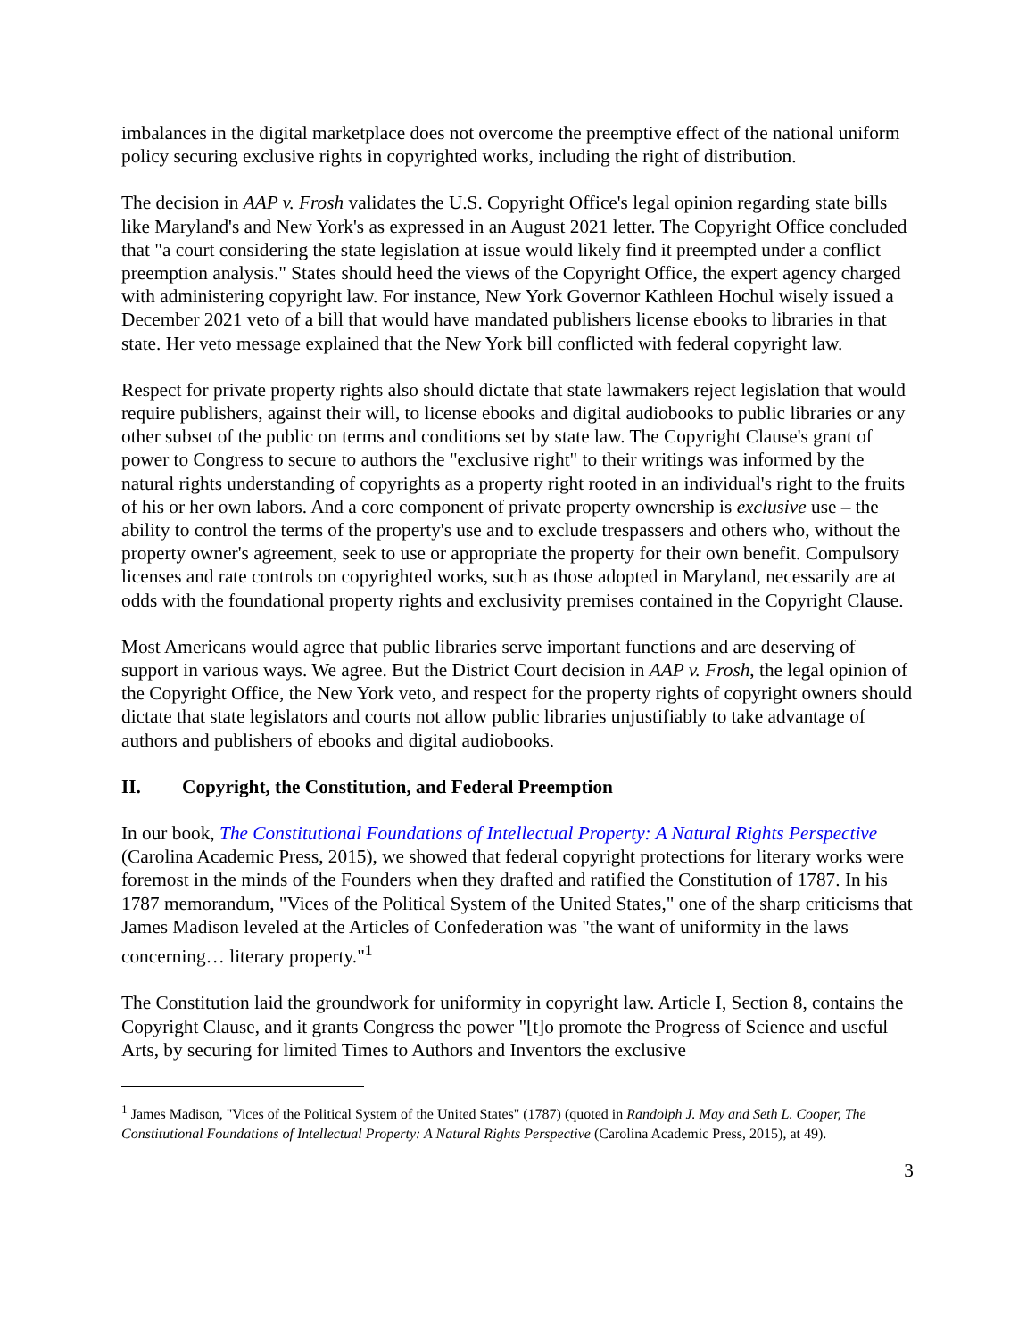imbalances in the digital marketplace does not overcome the preemptive effect of the national uniform policy securing exclusive rights in copyrighted works, including the right of distribution.
The decision in AAP v. Frosh validates the U.S. Copyright Office's legal opinion regarding state bills like Maryland's and New York's as expressed in an August 2021 letter. The Copyright Office concluded that "a court considering the state legislation at issue would likely find it preempted under a conflict preemption analysis." States should heed the views of the Copyright Office, the expert agency charged with administering copyright law. For instance, New York Governor Kathleen Hochul wisely issued a December 2021 veto of a bill that would have mandated publishers license ebooks to libraries in that state. Her veto message explained that the New York bill conflicted with federal copyright law.
Respect for private property rights also should dictate that state lawmakers reject legislation that would require publishers, against their will, to license ebooks and digital audiobooks to public libraries or any other subset of the public on terms and conditions set by state law. The Copyright Clause's grant of power to Congress to secure to authors the "exclusive right" to their writings was informed by the natural rights understanding of copyrights as a property right rooted in an individual's right to the fruits of his or her own labors. And a core component of private property ownership is exclusive use – the ability to control the terms of the property's use and to exclude trespassers and others who, without the property owner's agreement, seek to use or appropriate the property for their own benefit. Compulsory licenses and rate controls on copyrighted works, such as those adopted in Maryland, necessarily are at odds with the foundational property rights and exclusivity premises contained in the Copyright Clause.
Most Americans would agree that public libraries serve important functions and are deserving of support in various ways. We agree. But the District Court decision in AAP v. Frosh, the legal opinion of the Copyright Office, the New York veto, and respect for the property rights of copyright owners should dictate that state legislators and courts not allow public libraries unjustifiably to take advantage of authors and publishers of ebooks and digital audiobooks.
II. Copyright, the Constitution, and Federal Preemption
In our book, The Constitutional Foundations of Intellectual Property: A Natural Rights Perspective (Carolina Academic Press, 2015), we showed that federal copyright protections for literary works were foremost in the minds of the Founders when they drafted and ratified the Constitution of 1787. In his 1787 memorandum, "Vices of the Political System of the United States," one of the sharp criticisms that James Madison leveled at the Articles of Confederation was "the want of uniformity in the laws concerning… literary property."<sup>1</sup>
The Constitution laid the groundwork for uniformity in copyright law. Article I, Section 8, contains the Copyright Clause, and it grants Congress the power "[t]o promote the Progress of Science and useful Arts, by securing for limited Times to Authors and Inventors the exclusive
<sup>1</sup> James Madison, "Vices of the Political System of the United States" (1787) (quoted in Randolph J. May and Seth L. Cooper, The Constitutional Foundations of Intellectual Property: A Natural Rights Perspective (Carolina Academic Press, 2015), at 49).
3